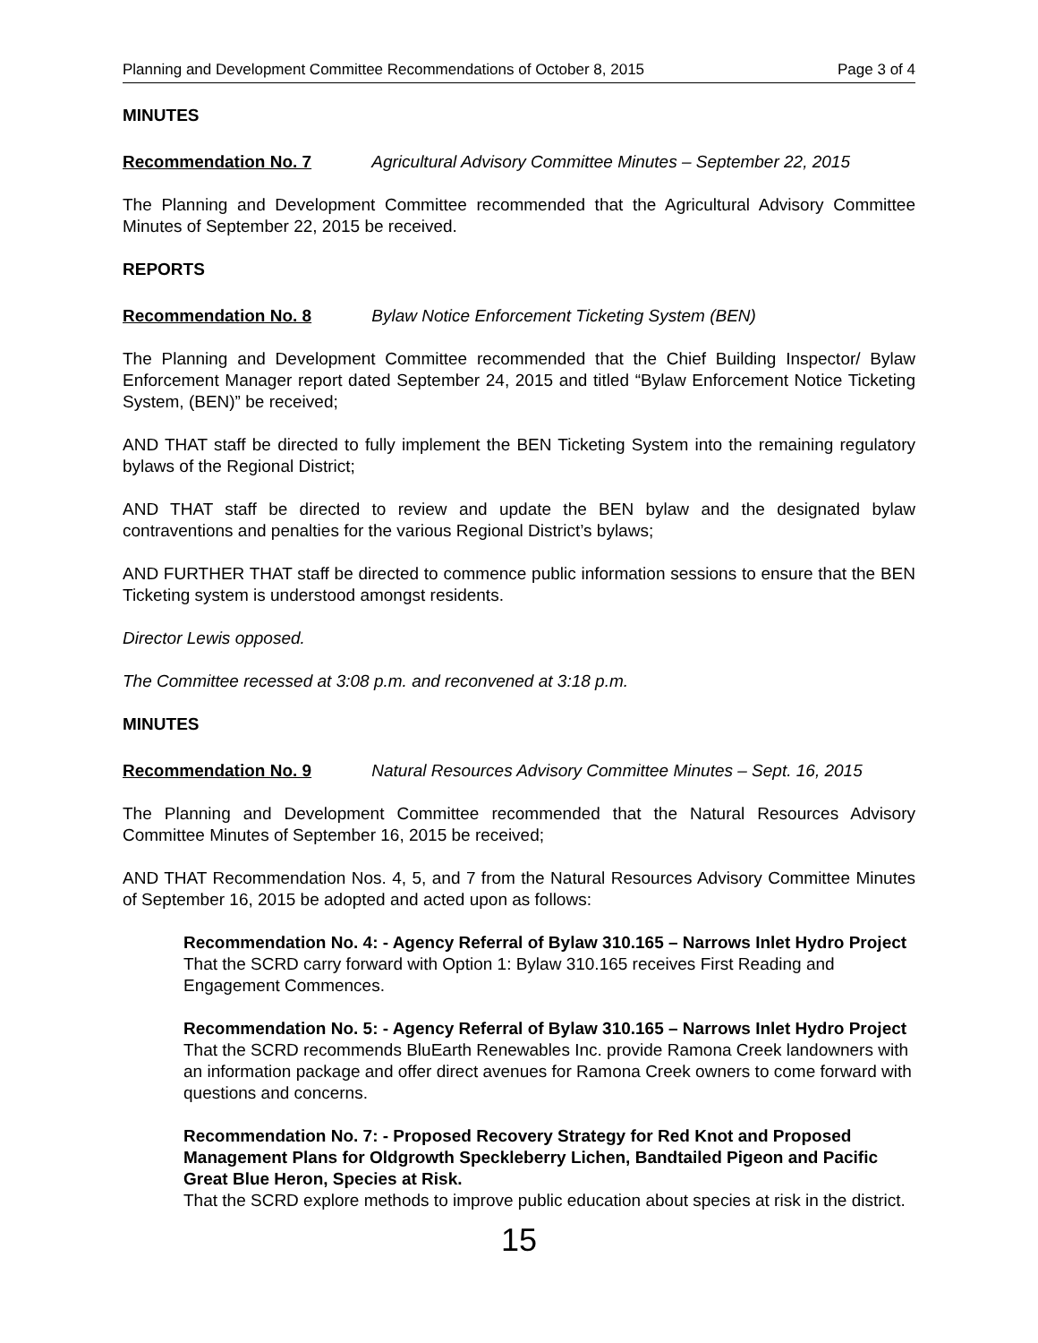Planning and Development Committee Recommendations of October 8, 2015 Page 3 of 4
MINUTES
Recommendation No. 7 Agricultural Advisory Committee Minutes – September 22, 2015
The Planning and Development Committee recommended that the Agricultural Advisory Committee Minutes of September 22, 2015 be received.
REPORTS
Recommendation No. 8 Bylaw Notice Enforcement Ticketing System (BEN)
The Planning and Development Committee recommended that the Chief Building Inspector/ Bylaw Enforcement Manager report dated September 24, 2015 and titled “Bylaw Enforcement Notice Ticketing System, (BEN)” be received;
AND THAT staff be directed to fully implement the BEN Ticketing System into the remaining regulatory bylaws of the Regional District;
AND THAT staff be directed to review and update the BEN bylaw and the designated bylaw contraventions and penalties for the various Regional District’s bylaws;
AND FURTHER THAT staff be directed to commence public information sessions to ensure that the BEN Ticketing system is understood amongst residents.
Director Lewis opposed.
The Committee recessed at 3:08 p.m. and reconvened at 3:18 p.m.
MINUTES
Recommendation No. 9 Natural Resources Advisory Committee Minutes – Sept. 16, 2015
The Planning and Development Committee recommended that the Natural Resources Advisory Committee Minutes of September 16, 2015 be received;
AND THAT Recommendation Nos. 4, 5, and 7 from the Natural Resources Advisory Committee Minutes of September 16, 2015 be adopted and acted upon as follows:
Recommendation No. 4: - Agency Referral of Bylaw 310.165 – Narrows Inlet Hydro Project
That the SCRD carry forward with Option 1: Bylaw 310.165 receives First Reading and Engagement Commences.
Recommendation No. 5: - Agency Referral of Bylaw 310.165 – Narrows Inlet Hydro Project
That the SCRD recommends BluEarth Renewables Inc. provide Ramona Creek landowners with an information package and offer direct avenues for Ramona Creek owners to come forward with questions and concerns.
Recommendation No. 7: - Proposed Recovery Strategy for Red Knot and Proposed Management Plans for Oldgrowth Speckleberry Lichen, Bandtailed Pigeon and Pacific Great Blue Heron, Species at Risk.
That the SCRD explore methods to improve public education about species at risk in the district.
15